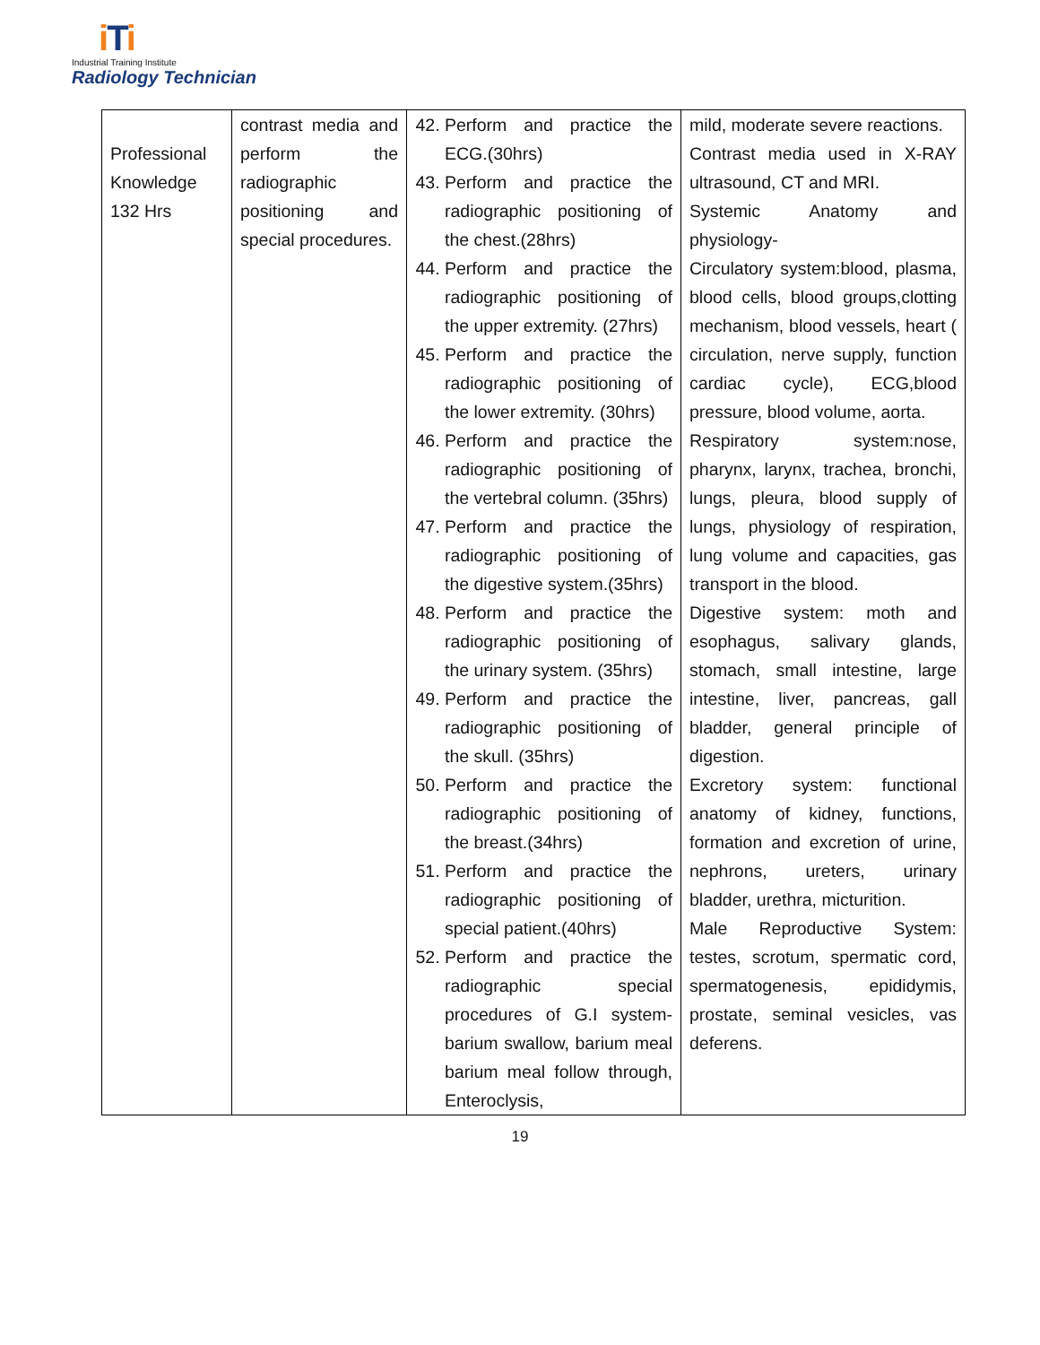i Ti
Industrial Training Institute
Radiology Technician
| Professional Knowledge 132 Hrs | contrast media and perform the radiographic positioning and special procedures. | 42. Perform and practice the ECG.(30hrs) 43. Perform and practice the radiographic positioning of the chest.(28hrs) 44. Perform and practice the radiographic positioning of the upper extremity. (27hrs) 45. Perform and practice the radiographic positioning of the lower extremity. (30hrs) 46. Perform and practice the radiographic positioning of the vertebral column. (35hrs) 47. Perform and practice the radiographic positioning of the digestive system.(35hrs) 48. Perform and practice the radiographic positioning of the urinary system. (35hrs) 49. Perform and practice the radiographic positioning of the skull. (35hrs) 50. Perform and practice the radiographic positioning of the breast.(34hrs) 51. Perform and practice the radiographic positioning of special patient.(40hrs) 52. Perform and practice the radiographic special procedures of G.I system-barium swallow, barium meal barium meal follow through, Enteroclysis, | mild, moderate severe reactions. Contrast media used in X-RAY ultrasound, CT and MRI. Systemic Anatomy and physiology- Circulatory system:blood, plasma, blood cells, blood groups,clotting mechanism, blood vessels, heart ( circulation, nerve supply, function cardiac cycle), ECG,blood pressure, blood volume, aorta. Respiratory system:nose, pharynx, larynx, trachea, bronchi, lungs, pleura, blood supply of lungs, physiology of respiration, lung volume and capacities, gas transport in the blood. Digestive system: moth and esophagus, salivary glands, stomach, small intestine, large intestine, liver, pancreas, gall bladder, general principle of digestion. Excretory system: functional anatomy of kidney, functions, formation and excretion of urine, nephrons, ureters, urinary bladder, urethra, micturition. Male Reproductive System: testes, scrotum, spermatic cord, spermatogenesis, epididymis, prostate, seminal vesicles, vas deferens. |
19